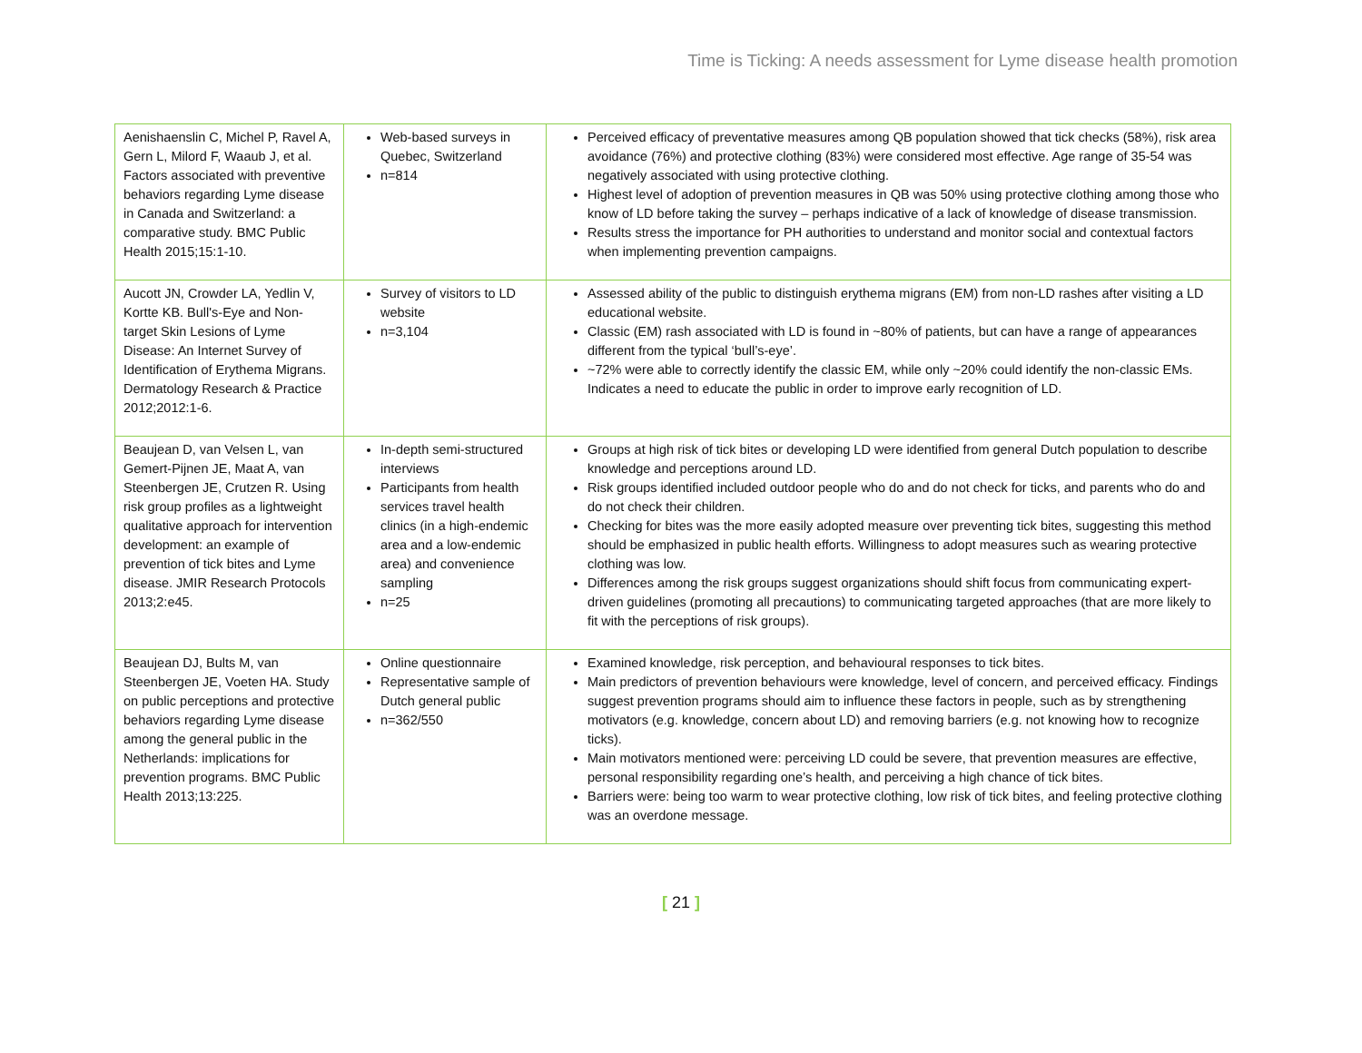Time is Ticking: A needs assessment for Lyme disease health promotion
| Aenishaenslin C, Michel P, Ravel A, Gern L, Milord F, Waaub J, et al. Factors associated with preventive behaviors regarding Lyme disease in Canada and Switzerland: a comparative study. BMC Public Health 2015;15:1-10. | Web-based surveys in Quebec, Switzerland n=814 | Perceived efficacy of preventative measures among QB population showed that tick checks (58%), risk area avoidance (76%) and protective clothing (83%) were considered most effective. Age range of 35-54 was negatively associated with using protective clothing. Highest level of adoption of prevention measures in QB was 50% using protective clothing among those who know of LD before taking the survey – perhaps indicative of a lack of knowledge of disease transmission. Results stress the importance for PH authorities to understand and monitor social and contextual factors when implementing prevention campaigns. |
| Aucott JN, Crowder LA, Yedlin V, Kortte KB. Bull's-Eye and Non-target Skin Lesions of Lyme Disease: An Internet Survey of Identification of Erythema Migrans. Dermatology Research & Practice 2012;2012:1-6. | Survey of visitors to LD website n=3,104 | Assessed ability of the public to distinguish erythema migrans (EM) from non-LD rashes after visiting a LD educational website. Classic (EM) rash associated with LD is found in ~80% of patients, but can have a range of appearances different from the typical ‘bull’s-eye’. ~72% were able to correctly identify the classic EM, while only ~20% could identify the non-classic EMs. Indicates a need to educate the public in order to improve early recognition of LD. |
| Beaujean D, van Velsen L, van Gemert-Pijnen JE, Maat A, van Steenbergen JE, Crutzen R. Using risk group profiles as a lightweight qualitative approach for intervention development: an example of prevention of tick bites and Lyme disease. JMIR Research Protocols 2013;2:e45. | In-depth semi-structured interviews Participants from health services travel health clinics (in a high-endemic area and a low-endemic area) and convenience sampling n=25 | Groups at high risk of tick bites or developing LD were identified from general Dutch population to describe knowledge and perceptions around LD. Risk groups identified included outdoor people who do and do not check for ticks, and parents who do and do not check their children. Checking for bites was the more easily adopted measure over preventing tick bites, suggesting this method should be emphasized in public health efforts. Willingness to adopt measures such as wearing protective clothing was low. Differences among the risk groups suggest organizations should shift focus from communicating expert-driven guidelines (promoting all precautions) to communicating targeted approaches (that are more likely to fit with the perceptions of risk groups). |
| Beaujean DJ, Bults M, van Steenbergen JE, Voeten HA. Study on public perceptions and protective behaviors regarding Lyme disease among the general public in the Netherlands: implications for prevention programs. BMC Public Health 2013;13:225. | Online questionnaire Representative sample of Dutch general public n=362/550 | Examined knowledge, risk perception, and behavioural responses to tick bites. Main predictors of prevention behaviours were knowledge, level of concern, and perceived efficacy. Findings suggest prevention programs should aim to influence these factors in people, such as by strengthening motivators (e.g. knowledge, concern about LD) and removing barriers (e.g. not knowing how to recognize ticks). Main motivators mentioned were: perceiving LD could be severe, that prevention measures are effective, personal responsibility regarding one’s health, and perceiving a high chance of tick bites. Barriers were: being too warm to wear protective clothing, low risk of tick bites, and feeling protective clothing was an overdone message. |
[ 21 ]